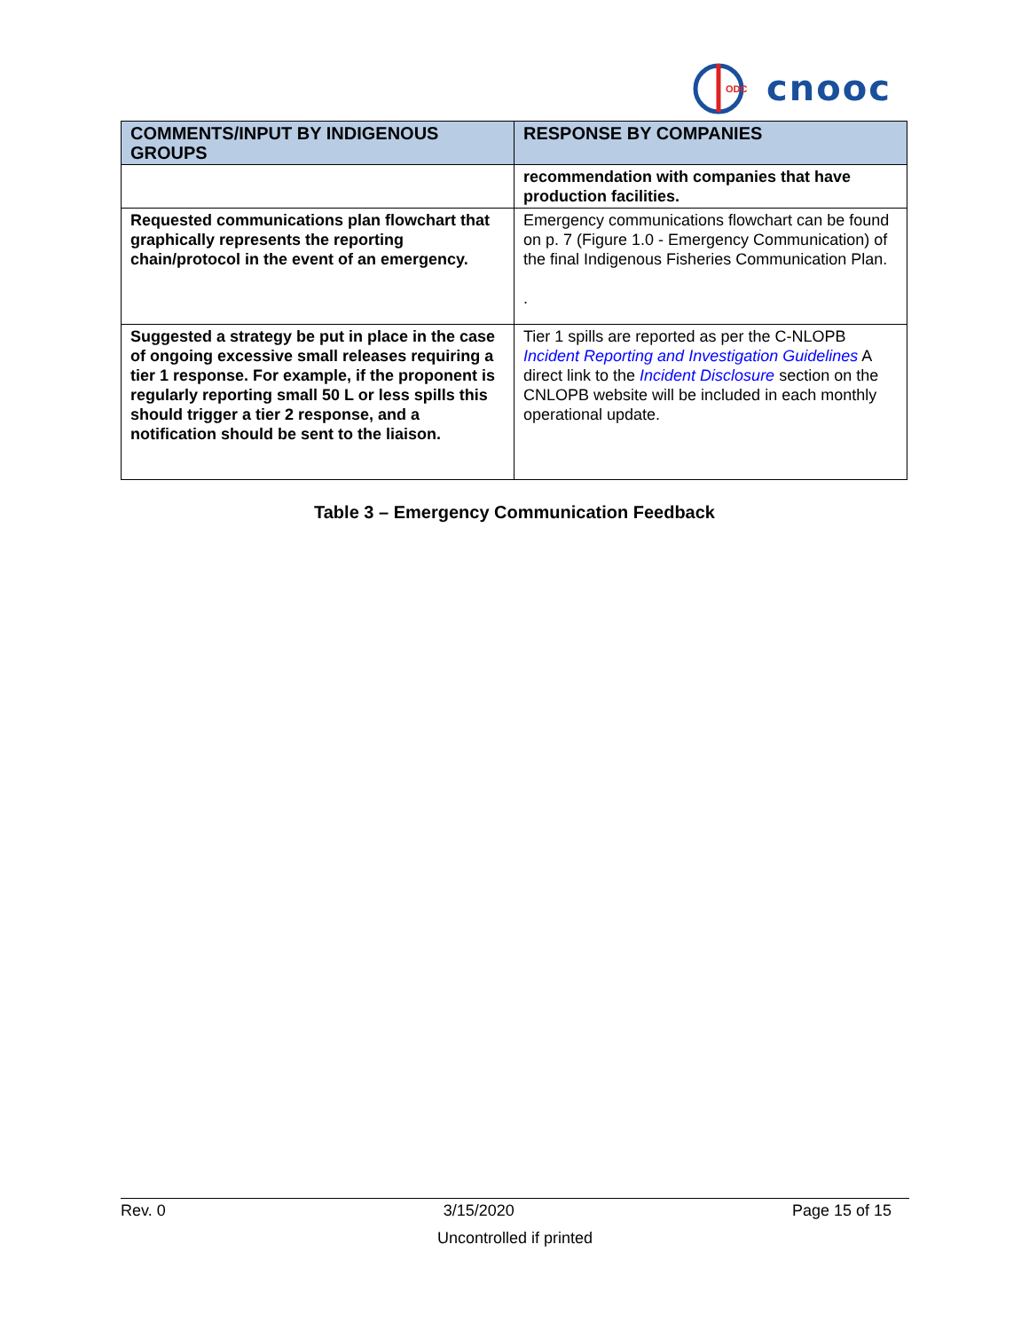ODC
cnooc
| COMMENTS/INPUT BY INDIGENOUS GROUPS | RESPONSE BY COMPANIES |
| --- | --- |
| | recommendation with companies that have production facilities. |
| Requested communications plan flowchart that graphically represents the reporting chain/protocol in the event of an emergency. | Emergency communications flowchart can be found on p. 7 (Figure 1.0 - Emergency Communication) of the final Indigenous Fisheries Communication Plan. . |
| Suggested a strategy be put in place in the case of ongoing excessive small releases requiring a tier 1 response. For example, if the proponent is regularly reporting small 50 L or less spills this should trigger a tier 2 response, and a notification should be sent to the liaison. | Tier 1 spills are reported as per the C-NLOPB Incident Reporting and Investigation Guidelines A direct link to the Incident Disclosure section on the CNLOPB website will be included in each monthly operational update. |
Table 3 – Emergency Communication Feedback
Rev. 0 3/15/2020 Page 15 of 15
Uncontrolled if printed